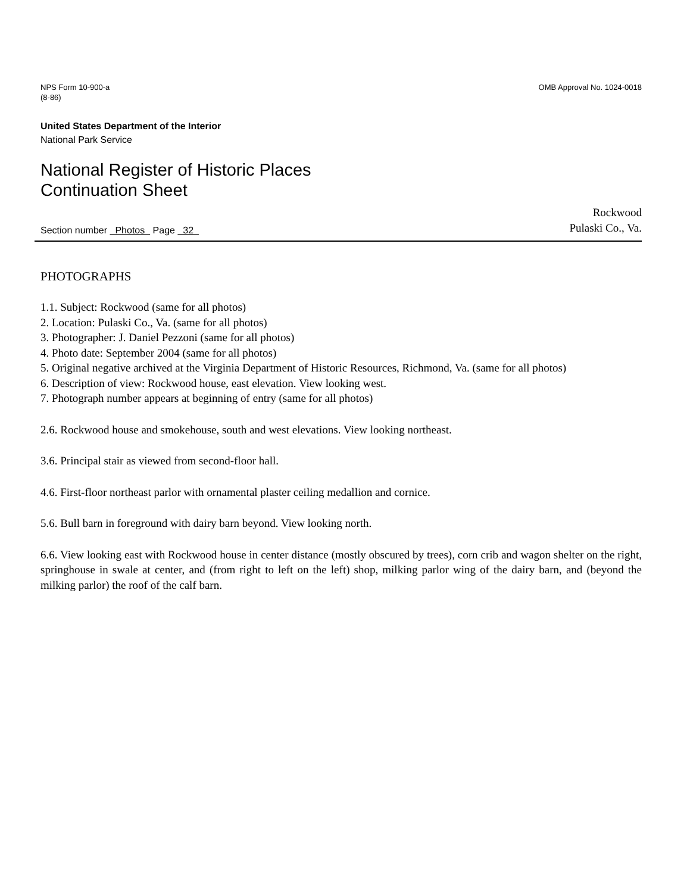NPS Form 10-900-a
(8-86)
OMB Approval No. 1024-0018
United States Department of the Interior
National Park Service
National Register of Historic Places
Continuation Sheet
Section number Photos Page 32
Rockwood
Pulaski Co., Va.
PHOTOGRAPHS
1.1. Subject: Rockwood (same for all photos)
2. Location: Pulaski Co., Va. (same for all photos)
3. Photographer: J. Daniel Pezzoni (same for all photos)
4. Photo date: September 2004 (same for all photos)
5. Original negative archived at the Virginia Department of Historic Resources, Richmond, Va. (same for all photos)
6. Description of view: Rockwood house, east elevation. View looking west.
7. Photograph number appears at beginning of entry (same for all photos)
2.6. Rockwood house and smokehouse, south and west elevations. View looking northeast.
3.6. Principal stair as viewed from second-floor hall.
4.6. First-floor northeast parlor with ornamental plaster ceiling medallion and cornice.
5.6. Bull barn in foreground with dairy barn beyond. View looking north.
6.6. View looking east with Rockwood house in center distance (mostly obscured by trees), corn crib and wagon shelter on the right, springhouse in swale at center, and (from right to left on the left) shop, milking parlor wing of the dairy barn, and (beyond the milking parlor) the roof of the calf barn.